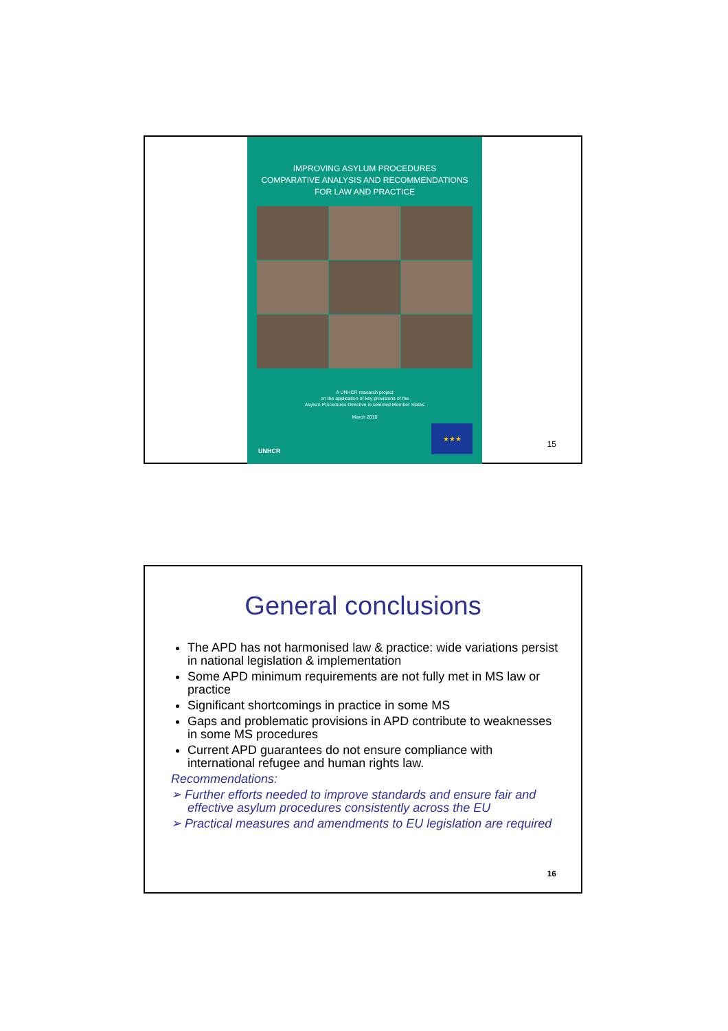IMPROVING ASYLUM PROCEDURES
COMPARATIVE ANALYSIS AND RECOMMENDATIONS
FOR LAW AND PRACTICE
A UNHCR research project
on the application of key provisions of the
Asylum Procedures Directive in selected Member States
March 2010
UNHCR ★★★
15
General conclusions
The APD has not harmonised law & practice: wide variations persist in national legislation & implementation
Some APD minimum requirements are not fully met in MS law or practice
Significant shortcomings in practice in some MS
Gaps and problematic provisions in APD contribute to weaknesses in some MS procedures
Current APD guarantees do not ensure compliance with international refugee and human rights law.
Recommendations:
➢ Further efforts needed to improve standards and ensure fair and effective asylum procedures consistently across the EU
➢ Practical measures and amendments to EU legislation are required
16